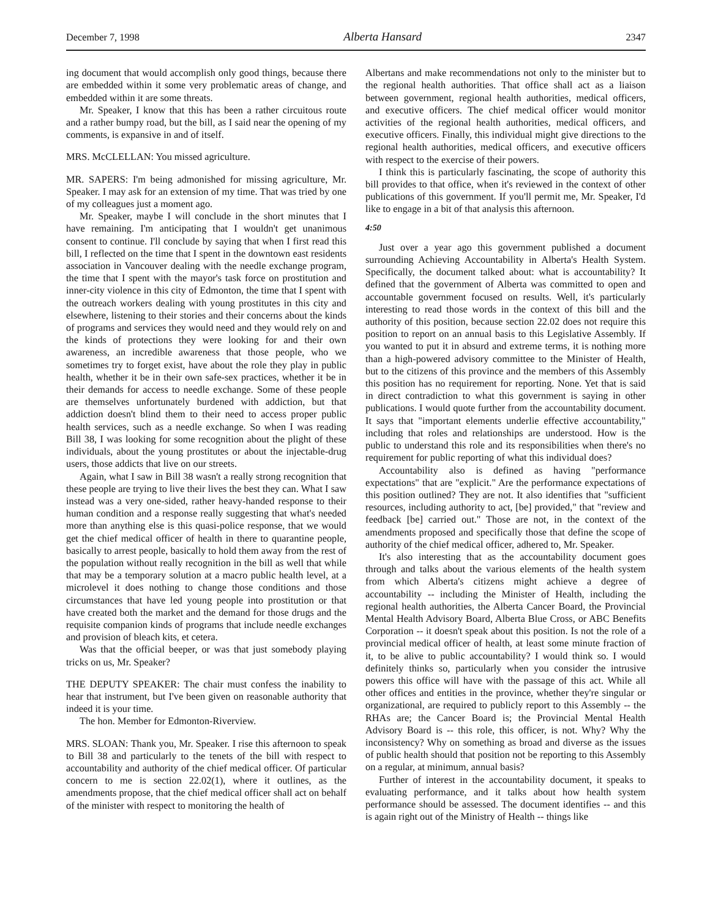December 7, 1998 Alberta Hansard 2347
ing document that would accomplish only good things, because there are embedded within it some very problematic areas of change, and embedded within it are some threats.
Mr. Speaker, I know that this has been a rather circuitous route and a rather bumpy road, but the bill, as I said near the opening of my comments, is expansive in and of itself.
MRS. McCLELLAN: You missed agriculture.
MR. SAPERS: I'm being admonished for missing agriculture, Mr. Speaker. I may ask for an extension of my time. That was tried by one of my colleagues just a moment ago.
Mr. Speaker, maybe I will conclude in the short minutes that I have remaining. I'm anticipating that I wouldn't get unanimous consent to continue. I'll conclude by saying that when I first read this bill, I reflected on the time that I spent in the downtown east residents association in Vancouver dealing with the needle exchange program, the time that I spent with the mayor's task force on prostitution and inner-city violence in this city of Edmonton, the time that I spent with the outreach workers dealing with young prostitutes in this city and elsewhere, listening to their stories and their concerns about the kinds of programs and services they would need and they would rely on and the kinds of protections they were looking for and their own awareness, an incredible awareness that those people, who we sometimes try to forget exist, have about the role they play in public health, whether it be in their own safe-sex practices, whether it be in their demands for access to needle exchange. Some of these people are themselves unfortunately burdened with addiction, but that addiction doesn't blind them to their need to access proper public health services, such as a needle exchange. So when I was reading Bill 38, I was looking for some recognition about the plight of these individuals, about the young prostitutes or about the injectable-drug users, those addicts that live on our streets.
Again, what I saw in Bill 38 wasn't a really strong recognition that these people are trying to live their lives the best they can. What I saw instead was a very one-sided, rather heavy-handed response to their human condition and a response really suggesting that what's needed more than anything else is this quasi-police response, that we would get the chief medical officer of health in there to quarantine people, basically to arrest people, basically to hold them away from the rest of the population without really recognition in the bill as well that while that may be a temporary solution at a macro public health level, at a microlevel it does nothing to change those conditions and those circumstances that have led young people into prostitution or that have created both the market and the demand for those drugs and the requisite companion kinds of programs that include needle exchanges and provision of bleach kits, et cetera.
Was that the official beeper, or was that just somebody playing tricks on us, Mr. Speaker?
THE DEPUTY SPEAKER: The chair must confess the inability to hear that instrument, but I've been given on reasonable authority that indeed it is your time.
The hon. Member for Edmonton-Riverview.
MRS. SLOAN: Thank you, Mr. Speaker. I rise this afternoon to speak to Bill 38 and particularly to the tenets of the bill with respect to accountability and authority of the chief medical officer. Of particular concern to me is section 22.02(1), where it outlines, as the amendments propose, that the chief medical officer shall act on behalf of the minister with respect to monitoring the health of
Albertans and make recommendations not only to the minister but to the regional health authorities. That office shall act as a liaison between government, regional health authorities, medical officers, and executive officers. The chief medical officer would monitor activities of the regional health authorities, medical officers, and executive officers. Finally, this individual might give directions to the regional health authorities, medical officers, and executive officers with respect to the exercise of their powers.
I think this is particularly fascinating, the scope of authority this bill provides to that office, when it's reviewed in the context of other publications of this government. If you'll permit me, Mr. Speaker, I'd like to engage in a bit of that analysis this afternoon.
4:50
Just over a year ago this government published a document surrounding Achieving Accountability in Alberta's Health System. Specifically, the document talked about: what is accountability? It defined that the government of Alberta was committed to open and accountable government focused on results. Well, it's particularly interesting to read those words in the context of this bill and the authority of this position, because section 22.02 does not require this position to report on an annual basis to this Legislative Assembly. If you wanted to put it in absurd and extreme terms, it is nothing more than a high-powered advisory committee to the Minister of Health, but to the citizens of this province and the members of this Assembly this position has no requirement for reporting. None. Yet that is said in direct contradiction to what this government is saying in other publications. I would quote further from the accountability document. It says that "important elements underlie effective accountability," including that roles and relationships are understood. How is the public to understand this role and its responsibilities when there's no requirement for public reporting of what this individual does?
Accountability also is defined as having "performance expectations" that are "explicit." Are the performance expectations of this position outlined? They are not. It also identifies that "sufficient resources, including authority to act, [be] provided," that "review and feedback [be] carried out." Those are not, in the context of the amendments proposed and specifically those that define the scope of authority of the chief medical officer, adhered to, Mr. Speaker.
It's also interesting that as the accountability document goes through and talks about the various elements of the health system from which Alberta's citizens might achieve a degree of accountability -- including the Minister of Health, including the regional health authorities, the Alberta Cancer Board, the Provincial Mental Health Advisory Board, Alberta Blue Cross, or ABC Benefits Corporation -- it doesn't speak about this position. Is not the role of a provincial medical officer of health, at least some minute fraction of it, to be alive to public accountability? I would think so. I would definitely thinks so, particularly when you consider the intrusive powers this office will have with the passage of this act. While all other offices and entities in the province, whether they're singular or organizational, are required to publicly report to this Assembly -- the RHAs are; the Cancer Board is; the Provincial Mental Health Advisory Board is -- this role, this officer, is not. Why? Why the inconsistency? Why on something as broad and diverse as the issues of public health should that position not be reporting to this Assembly on a regular, at minimum, annual basis?
Further of interest in the accountability document, it speaks to evaluating performance, and it talks about how health system performance should be assessed. The document identifies -- and this is again right out of the Ministry of Health -- things like